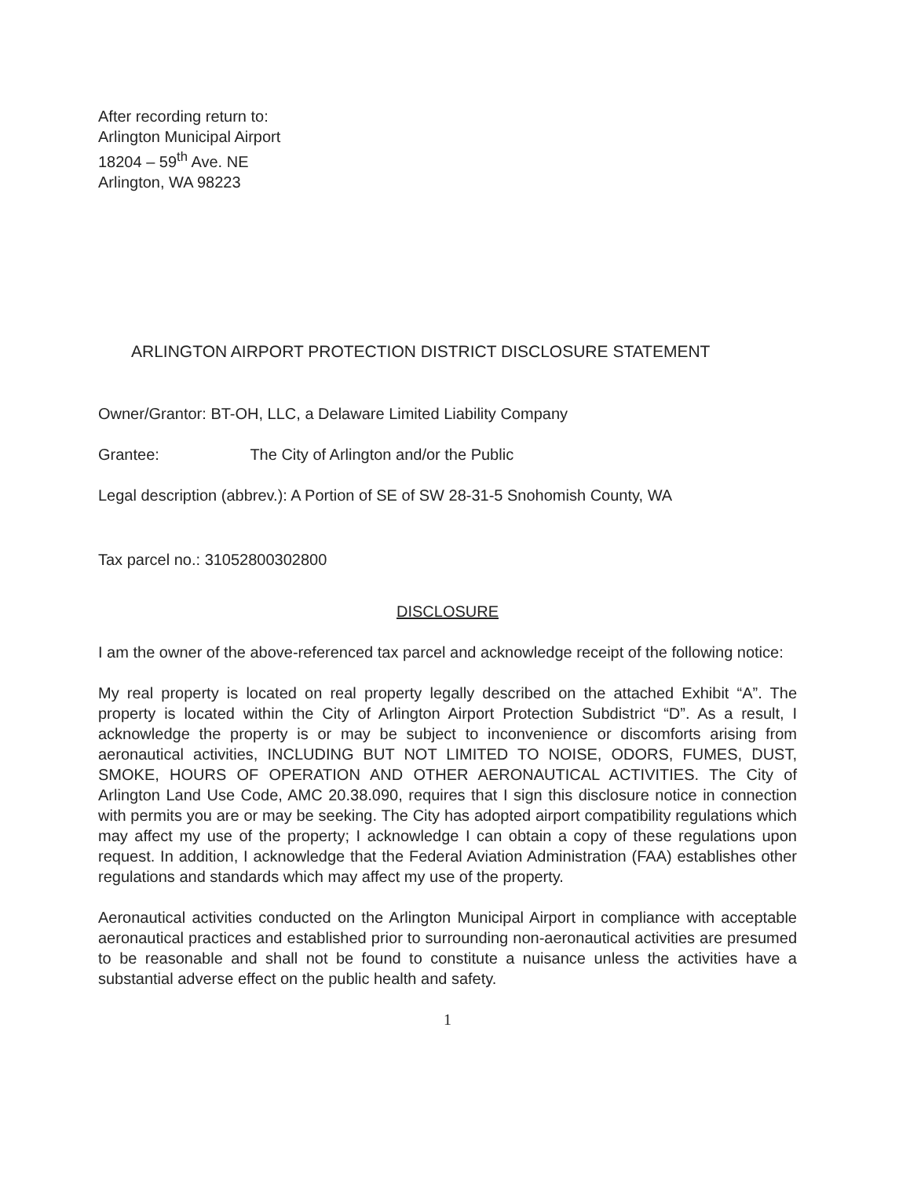After recording return to:
Arlington Municipal Airport
18204 – 59<sup>th</sup> Ave. NE
Arlington, WA 98223
ARLINGTON AIRPORT PROTECTION DISTRICT DISCLOSURE STATEMENT
Owner/Grantor: BT-OH, LLC, a Delaware Limited Liability Company
Grantee: The City of Arlington and/or the Public
Legal description (abbrev.): A Portion of SE of SW 28-31-5 Snohomish County, WA
Tax parcel no.: 31052800302800
DISCLOSURE
I am the owner of the above-referenced tax parcel and acknowledge receipt of the following notice:
My real property is located on real property legally described on the attached Exhibit “A”. The property is located within the City of Arlington Airport Protection Subdistrict “D”. As a result, I acknowledge the property is or may be subject to inconvenience or discomforts arising from aeronautical activities, INCLUDING BUT NOT LIMITED TO NOISE, ODORS, FUMES, DUST, SMOKE, HOURS OF OPERATION AND OTHER AERONAUTICAL ACTIVITIES. The City of Arlington Land Use Code, AMC 20.38.090, requires that I sign this disclosure notice in connection with permits you are or may be seeking. The City has adopted airport compatibility regulations which may affect my use of the property; I acknowledge I can obtain a copy of these regulations upon request. In addition, I acknowledge that the Federal Aviation Administration (FAA) establishes other regulations and standards which may affect my use of the property.
Aeronautical activities conducted on the Arlington Municipal Airport in compliance with acceptable aeronautical practices and established prior to surrounding non-aeronautical activities are presumed to be reasonable and shall not be found to constitute a nuisance unless the activities have a substantial adverse effect on the public health and safety.
1